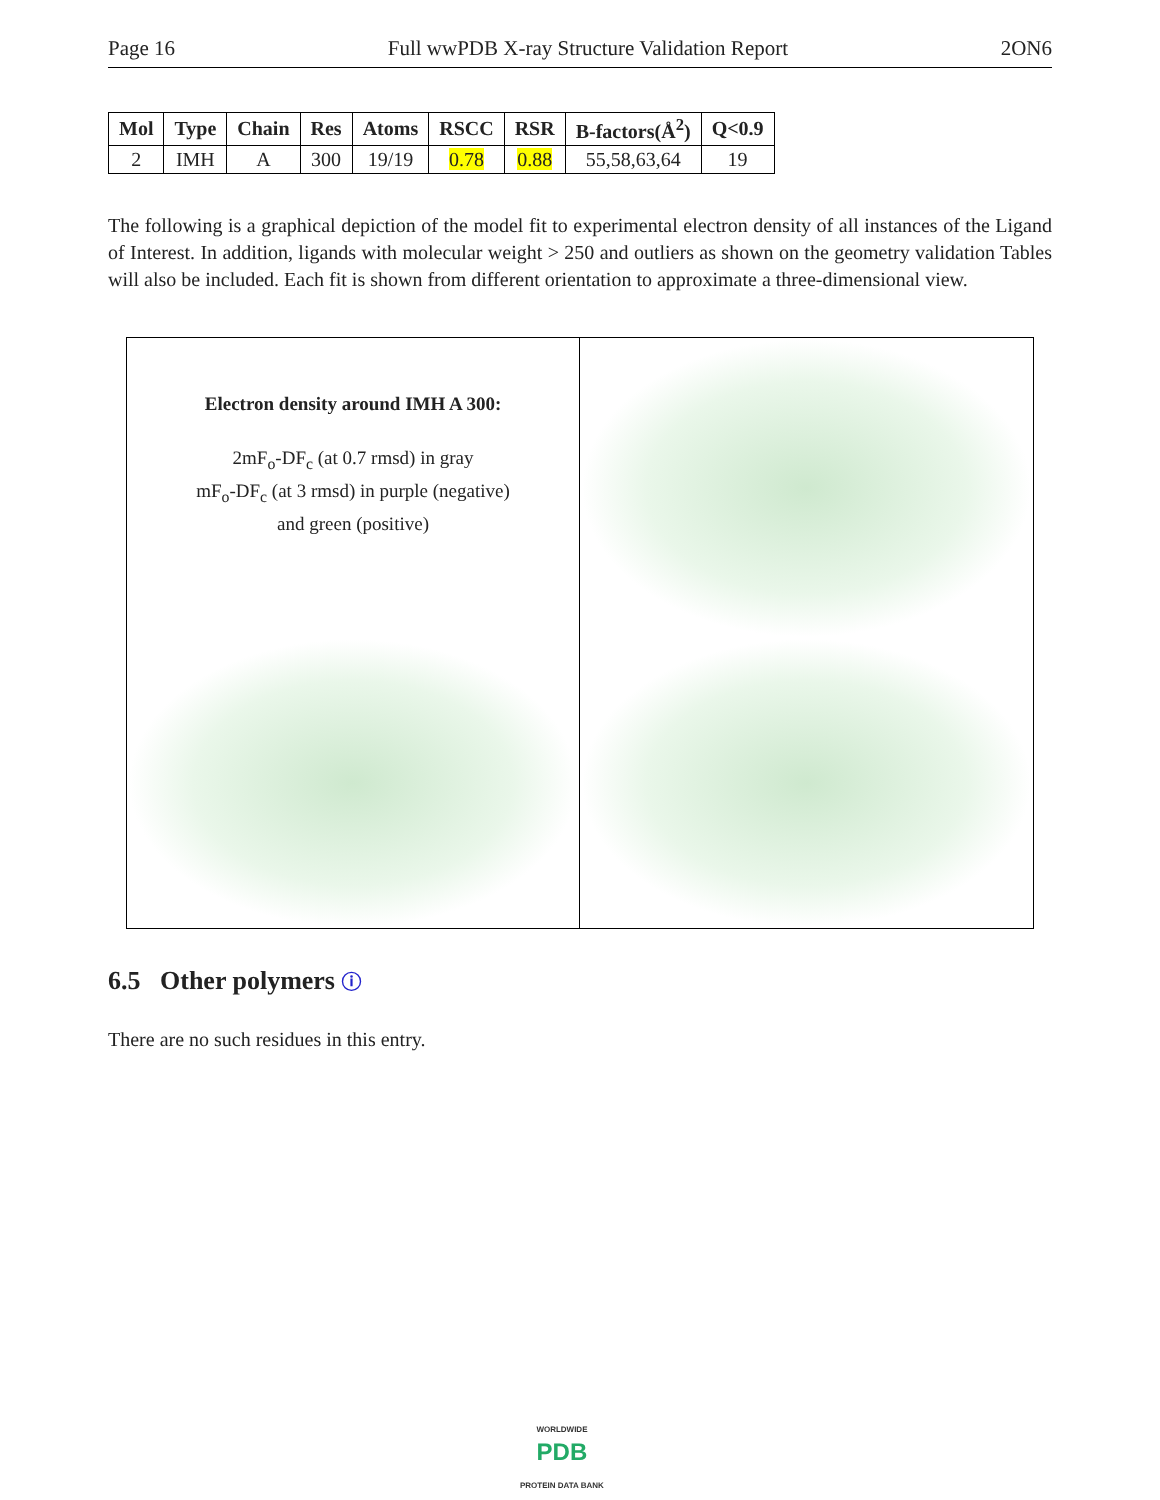Page 16 Full wwPDB X-ray Structure Validation Report 2ON6
| Mol | Type | Chain | Res | Atoms | RSCC | RSR | B-factors(Å<sup>2</sup>) | Q<0.9 |
| --- | --- | --- | --- | --- | --- | --- | --- | --- |
| 2 | IMH | A | 300 | 19/19 | 0.78 | 0.88 | 55,58,63,64 | 19 |
The following is a graphical depiction of the model fit to experimental electron density of all instances of the Ligand of Interest. In addition, ligands with molecular weight > 250 and outliers as shown on the geometry validation Tables will also be included. Each fit is shown from different orientation to approximate a three-dimensional view.
Electron density around IMH A 300:
2mF<sub>o</sub>-DF<sub>c</sub> (at 0.7 rmsd) in gray
mF<sub>o</sub>-DF<sub>c</sub> (at 3 rmsd) in purple (negative)
and green (positive)
6.5 Other polymers ⓘ
There are no such residues in this entry.
WORLDWIDE
PDB
PROTEIN DATA BANK